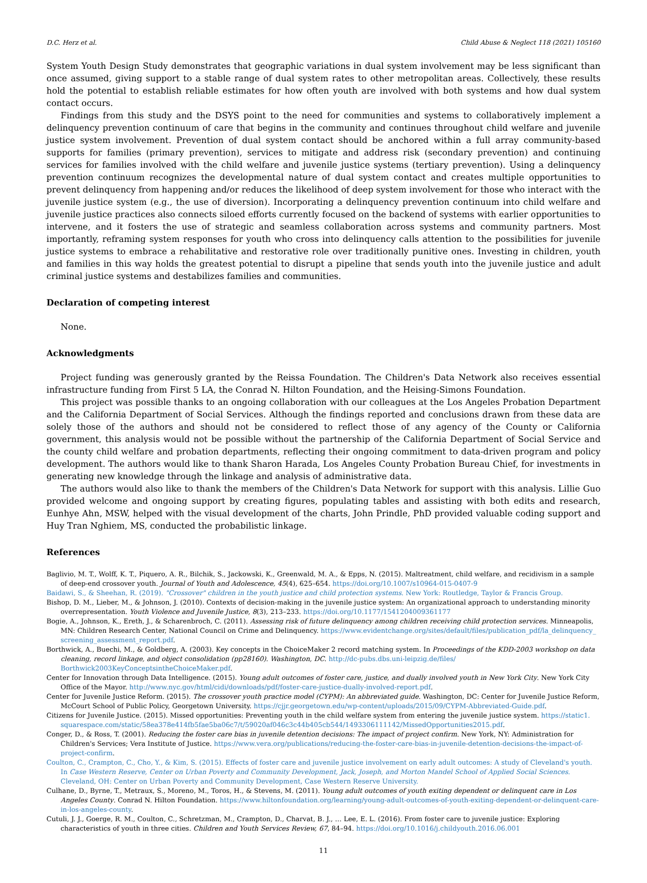D.C. Herz et al. Child Abuse & Neglect 118 (2021) 105160
System Youth Design Study demonstrates that geographic variations in dual system involvement may be less significant than once assumed, giving support to a stable range of dual system rates to other metropolitan areas. Collectively, these results hold the potential to establish reliable estimates for how often youth are involved with both systems and how dual system contact occurs.
Findings from this study and the DSYS point to the need for communities and systems to collaboratively implement a delinquency prevention continuum of care that begins in the community and continues throughout child welfare and juvenile justice system involvement. Prevention of dual system contact should be anchored within a full array community-based supports for families (primary prevention), services to mitigate and address risk (secondary prevention) and continuing services for families involved with the child welfare and juvenile justice systems (tertiary prevention). Using a delinquency prevention continuum recognizes the developmental nature of dual system contact and creates multiple opportunities to prevent delinquency from happening and/or reduces the likelihood of deep system involvement for those who interact with the juvenile justice system (e.g., the use of diversion). Incorporating a delinquency prevention continuum into child welfare and juvenile justice practices also connects siloed efforts currently focused on the backend of systems with earlier opportunities to intervene, and it fosters the use of strategic and seamless collaboration across systems and community partners. Most importantly, reframing system responses for youth who cross into delinquency calls attention to the possibilities for juvenile justice systems to embrace a rehabilitative and restorative role over traditionally punitive ones. Investing in children, youth and families in this way holds the greatest potential to disrupt a pipeline that sends youth into the juvenile justice and adult criminal justice systems and destabilizes families and communities.
Declaration of competing interest
None.
Acknowledgments
Project funding was generously granted by the Reissa Foundation. The Children's Data Network also receives essential infrastructure funding from First 5 LA, the Conrad N. Hilton Foundation, and the Heising-Simons Foundation.
This project was possible thanks to an ongoing collaboration with our colleagues at the Los Angeles Probation Department and the California Department of Social Services. Although the findings reported and conclusions drawn from these data are solely those of the authors and should not be considered to reflect those of any agency of the County or California government, this analysis would not be possible without the partnership of the California Department of Social Service and the county child welfare and probation departments, reflecting their ongoing commitment to data-driven program and policy development. The authors would like to thank Sharon Harada, Los Angeles County Probation Bureau Chief, for investments in generating new knowledge through the linkage and analysis of administrative data.
The authors would also like to thank the members of the Children's Data Network for support with this analysis. Lillie Guo provided welcome and ongoing support by creating figures, populating tables and assisting with both edits and research, Eunhye Ahn, MSW, helped with the visual development of the charts, John Prindle, PhD provided valuable coding support and Huy Tran Nghiem, MS, conducted the probabilistic linkage.
References
Baglivio, M. T., Wolff, K. T., Piquero, A. R., Bilchik, S., Jackowski, K., Greenwald, M. A., & Epps, N. (2015). Maltreatment, child welfare, and recidivism in a sample of deep-end crossover youth. Journal of Youth and Adolescence, 45(4), 625–654. https://doi.org/10.1007/s10964-015-0407-9
Baidawi, S., & Sheehan, R. (2019). "Crossover" children in the youth justice and child protection systems. New York: Routledge, Taylor & Francis Group.
Bishop, D. M., Lieber, M., & Johnson, J. (2010). Contexts of decision-making in the juvenile justice system: An organizational approach to understanding minority overrepresentation. Youth Violence and Juvenile Justice, 8(3), 213–233. https://doi.org/10.1177/1541204009361177
Bogie, A., Johnson, K., Ereth, J., & Scharenbroch, C. (2011). Assessing risk of future delinquency among children receiving child protection services. Minneapolis, MN: Children Research Center, National Council on Crime and Delinquency. https://www.evidentchange.org/sites/default/files/publication_pdf/la_delinquency_ screening_assessment_report.pdf.
Borthwick, A., Buechi, M., & Goldberg, A. (2003). Key concepts in the ChoiceMaker 2 record matching system. In Proceedings of the KDD-2003 workshop on data cleaning, record linkage, and object consolidation (pp28160). Washington, DC. http://dc-pubs.dbs.uni-leipzig.de/files/ Borthwick2003KeyConceptsintheChoiceMaker.pdf.
Center for Innovation through Data Intelligence. (2015). Young adult outcomes of foster care, justice, and dually involved youth in New York City. New York City Office of the Mayor. http://www.nyc.gov/html/cidi/downloads/pdf/foster-care-justice-dually-involved-report.pdf.
Center for Juvenile Justice Reform. (2015). The crossover youth practice model (CYPM): An abbreviated guide. Washington, DC: Center for Juvenile Justice Reform, McCourt School of Public Policy, Georgetown University. https://cjjr.georgetown.edu/wp-content/uploads/2015/09/CYPM-Abbreviated-Guide.pdf.
Citizens for Juvenile Justice. (2015). Missed opportunities: Preventing youth in the child welfare system from entering the juvenile justice system. https://static1. squarespace.com/static/58ea378e414fb5fae5ba06c7/t/59020af046c3c44b405cb544/1493306111142/MissedOpportunities2015.pdf.
Conger, D., & Ross, T. (2001). Reducing the foster care bias in juvenile detention decisions: The impact of project confirm. New York, NY: Administration for Children's Services; Vera Institute of Justice. https://www.vera.org/publications/reducing-the-foster-care-bias-in-juvenile-detention-decisions-the-impact-of-project-confirm.
Coulton, C., Crampton, C., Cho, Y., & Kim, S. (2015). Effects of foster care and juvenile justice involvement on early adult outcomes: A study of Cleveland's youth. In Case Western Reserve, Center on Urban Poverty and Community Development, Jack, Joseph, and Morton Mandel School of Applied Social Sciences. Cleveland, OH: Center on Urban Poverty and Community Development, Case Western Reserve University.
Culhane, D., Byrne, T., Metraux, S., Moreno, M., Toros, H., & Stevens, M. (2011). Young adult outcomes of youth exiting dependent or delinquent care in Los Angeles County. Conrad N. Hilton Foundation. https://www.hiltonfoundation.org/learning/young-adult-outcomes-of-youth-exiting-dependent-or-delinquent-care-in-los-angeles-county.
Cutuli, J. J., Goerge, R. M., Coulton, C., Schretzman, M., Crampton, D., Charvat, B. J., … Lee, E. L. (2016). From foster care to juvenile justice: Exploring characteristics of youth in three cities. Children and Youth Services Review, 67, 84–94. https://doi.org/10.1016/j.childyouth.2016.06.001
11